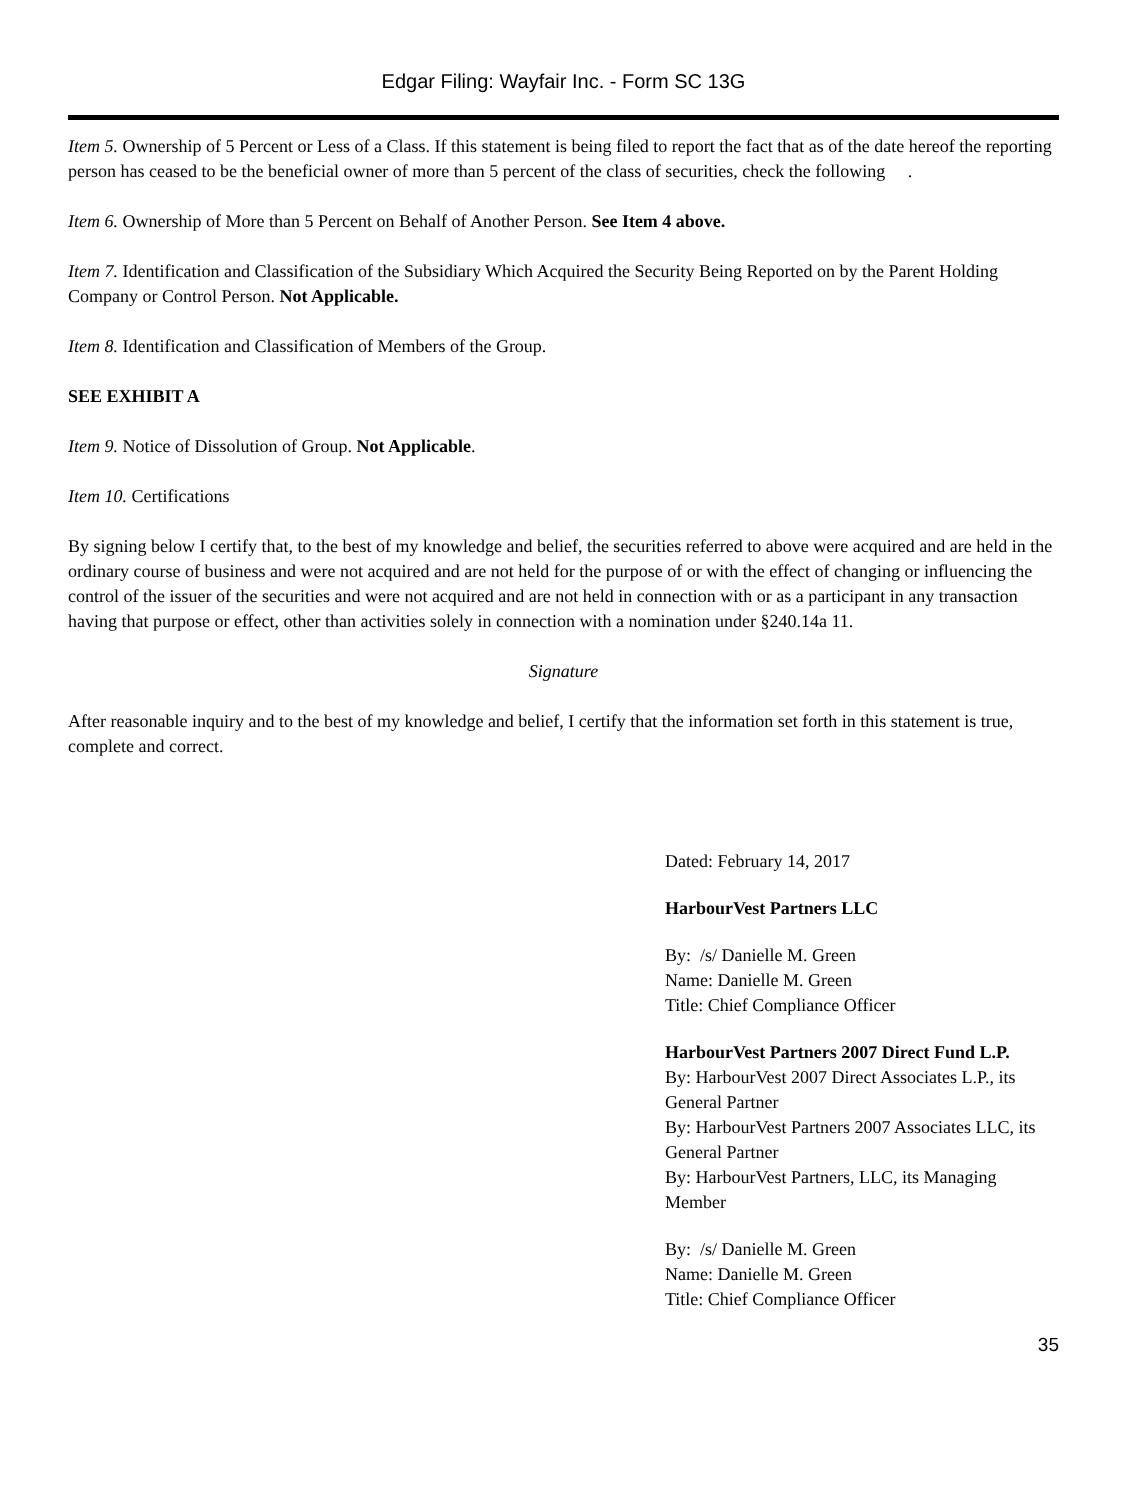Edgar Filing: Wayfair Inc. - Form SC 13G
Item 5. Ownership of 5 Percent or Less of a Class. If this statement is being filed to report the fact that as of the date hereof the reporting person has ceased to be the beneficial owner of more than 5 percent of the class of securities, check the following .
Item 6. Ownership of More than 5 Percent on Behalf of Another Person. See Item 4 above.
Item 7. Identification and Classification of the Subsidiary Which Acquired the Security Being Reported on by the Parent Holding Company or Control Person. Not Applicable.
Item 8. Identification and Classification of Members of the Group.
SEE EXHIBIT A
Item 9. Notice of Dissolution of Group. Not Applicable.
Item 10. Certifications
By signing below I certify that, to the best of my knowledge and belief, the securities referred to above were acquired and are held in the ordinary course of business and were not acquired and are not held for the purpose of or with the effect of changing or influencing the control of the issuer of the securities and were not acquired and are not held in connection with or as a participant in any transaction having that purpose or effect, other than activities solely in connection with a nomination under §240.14a 11.
Signature
After reasonable inquiry and to the best of my knowledge and belief, I certify that the information set forth in this statement is true, complete and correct.
Dated: February 14, 2017
HarbourVest Partners LLC
By: /s/ Danielle M. Green
Name: Danielle M. Green
Title: Chief Compliance Officer
HarbourVest Partners 2007 Direct Fund L.P.
By: HarbourVest 2007 Direct Associates L.P., its General Partner
By: HarbourVest Partners 2007 Associates LLC, its General Partner
By: HarbourVest Partners, LLC, its Managing Member
By: /s/ Danielle M. Green
Name: Danielle M. Green
Title: Chief Compliance Officer
35